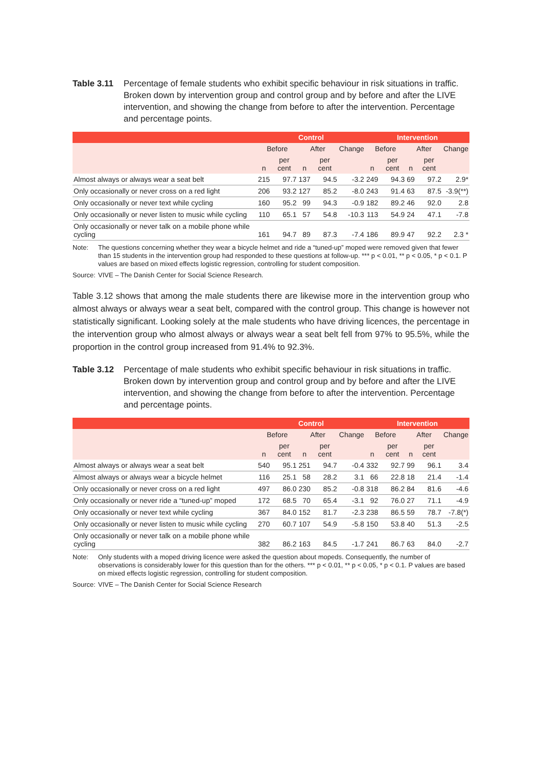Table 3.11 Percentage of female students who exhibit specific behaviour in risk situations in traffic. Broken down by intervention group and control group and by before and after the LIVE intervention, and showing the change from before to after the intervention. Percentage and percentage points.
| | Control | | | | | Intervention | | | | |
| --- | --- | --- | --- | --- | --- | --- | --- | --- | --- | --- |
| | Before | | After | | Change | Before | | After | | Change |
| | n | per cent | n | per cent | | n | per cent | n | per cent | |
| Almost always or always wear a seat belt | 215 | 97.7 | 137 | 94.5 | -3.2 | 249 | 94.3 | 69 | 97.2 | 2.9* |
| Only occasionally or never cross on a red light | 206 | 93.2 | 127 | 85.2 | -8.0 | 243 | 91.4 | 63 | 87.5 | -3.9(**) |
| Only occasionally or never text while cycling | 160 | 95.2 | 99 | 94.3 | -0.9 | 182 | 89.2 | 46 | 92.0 | 2.8 |
| Only occasionally or never listen to music while cycling | 110 | 65.1 | 57 | 54.8 | -10.3 | 113 | 54.9 | 24 | 47.1 | -7.8 |
| Only occasionally or never talk on a mobile phone while cycling | 161 | 94.7 | 89 | 87.3 | -7.4 | 186 | 89.9 | 47 | 92.2 | 2.3 * |
Note: The questions concerning whether they wear a bicycle helmet and ride a “tuned-up” moped were removed given that fewer than 15 students in the intervention group had responded to these questions at follow-up. *** p < 0.01, ** p < 0.05, * p < 0.1. P values are based on mixed effects logistic regression, controlling for student composition.
Source: VIVE – The Danish Center for Social Science Research.
Table 3.12 shows that among the male students there are likewise more in the intervention group who almost always or always wear a seat belt, compared with the control group. This change is however not statistically significant. Looking solely at the male students who have driving licences, the percentage in the intervention group who almost always or always wear a seat belt fell from 97% to 95.5%, while the proportion in the control group increased from 91.4% to 92.3%.
Table 3.12 Percentage of male students who exhibit specific behaviour in risk situations in traffic. Broken down by intervention group and control group and by before and after the LIVE intervention, and showing the change from before to after the intervention. Percentage and percentage points.
| | Control | | | | | Intervention | | | | |
| --- | --- | --- | --- | --- | --- | --- | --- | --- | --- | --- |
| | Before | | After | | Change | Before | | After | | Change |
| | n | per cent | n | per cent | | n | per cent | n | per cent | |
| Almost always or always wear a seat belt | 540 | 95.1 | 251 | 94.7 | -0.4 | 332 | 92.7 | 99 | 96.1 | 3.4 |
| Almost always or always wear a bicycle helmet | 116 | 25.1 | 58 | 28.2 | 3.1 | 66 | 22.8 | 18 | 21.4 | -1.4 |
| Only occasionally or never cross on a red light | 497 | 86.0 | 230 | 85.2 | -0.8 | 318 | 86.2 | 84 | 81.6 | -4.6 |
| Only occasionally or never ride a “tuned-up” moped | 172 | 68.5 | 70 | 65.4 | -3.1 | 92 | 76.0 | 27 | 71.1 | -4.9 |
| Only occasionally or never text while cycling | 367 | 84.0 | 152 | 81.7 | -2.3 | 238 | 86.5 | 59 | 78.7 | -7.8(*) |
| Only occasionally or never listen to music while cycling | 270 | 60.7 | 107 | 54.9 | -5.8 | 150 | 53.8 | 40 | 51.3 | -2.5 |
| Only occasionally or never talk on a mobile phone while cycling | 382 | 86.2 | 163 | 84.5 | -1.7 | 241 | 86.7 | 63 | 84.0 | -2.7 |
Note: Only students with a moped driving licence were asked the question about mopeds. Consequently, the number of observations is considerably lower for this question than for the others. *** p < 0.01, ** p < 0.05, * p < 0.1. P values are based on mixed effects logistic regression, controlling for student composition.
Source: VIVE – The Danish Center for Social Science Research